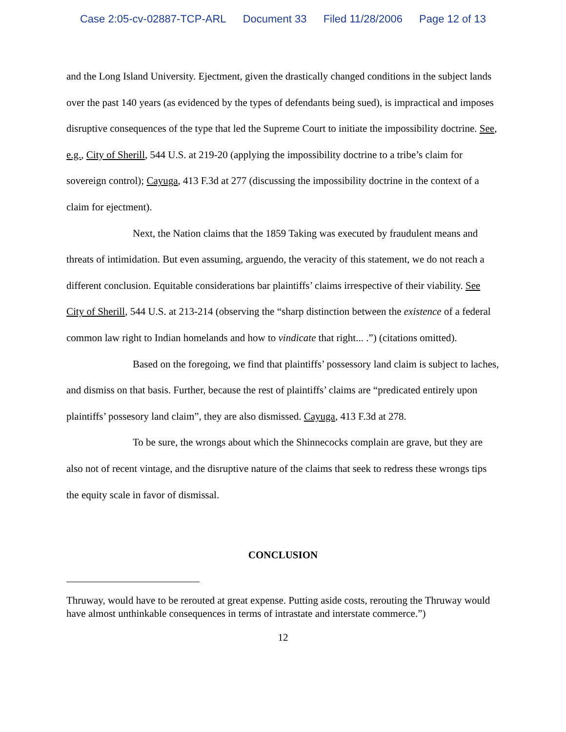Case 2:05-cv-02887-TCP-ARL Document 33 Filed 11/28/2006 Page 12 of 13
and the Long Island University. Ejectment, given the drastically changed conditions in the subject lands over the past 140 years (as evidenced by the types of defendants being sued), is impractical and imposes disruptive consequences of the type that led the Supreme Court to initiate the impossibility doctrine. See, e.g., City of Sherill, 544 U.S. at 219-20 (applying the impossibility doctrine to a tribe’s claim for sovereign control); Cayuga, 413 F.3d at 277 (discussing the impossibility doctrine in the context of a claim for ejectment).
Next, the Nation claims that the 1859 Taking was executed by fraudulent means and threats of intimidation. But even assuming, arguendo, the veracity of this statement, we do not reach a different conclusion. Equitable considerations bar plaintiffs’ claims irrespective of their viability. See City of Sherill, 544 U.S. at 213-214 (observing the “sharp distinction between the existence of a federal common law right to Indian homelands and how to vindicate that right... .”) (citations omitted).
Based on the foregoing, we find that plaintiffs’ possessory land claim is subject to laches, and dismiss on that basis. Further, because the rest of plaintiffs’ claims are “predicated entirely upon plaintiffs’ possesory land claim”, they are also dismissed. Cayuga, 413 F.3d at 278.
To be sure, the wrongs about which the Shinnecocks complain are grave, but they are also not of recent vintage, and the disruptive nature of the claims that seek to redress these wrongs tips the equity scale in favor of dismissal.
CONCLUSION
Thruway, would have to be rerouted at great expense. Putting aside costs, rerouting the Thruway would have almost unthinkable consequences in terms of intrastate and interstate commerce.”)
12